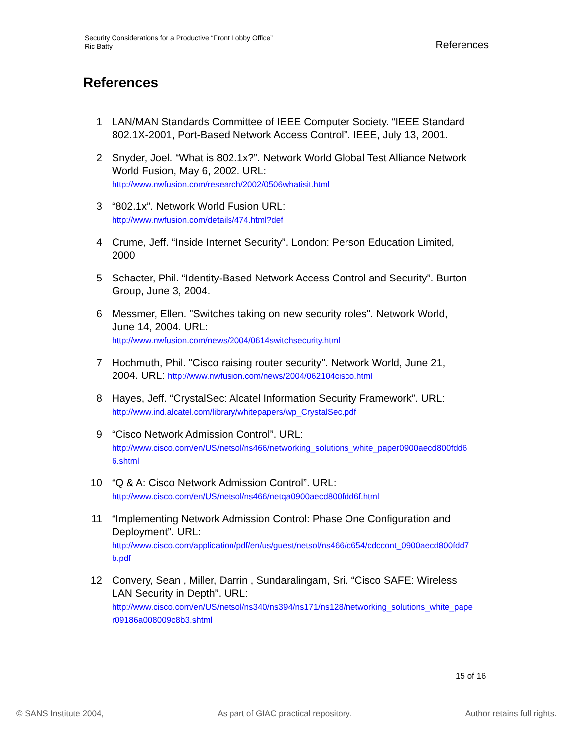Security Considerations for a Productive “Front Lobby Office”
Ric Batty
References
References
1 LAN/MAN Standards Committee of IEEE Computer Society. “IEEE Standard 802.1X-2001, Port-Based Network Access Control”. IEEE, July 13, 2001.
2 Snyder, Joel. “What is 802.1x?”. Network World Global Test Alliance Network World Fusion, May 6, 2002. URL:
http://www.nwfusion.com/research/2002/0506whatisit.html
3 “802.1x”. Network World Fusion URL:
http://www.nwfusion.com/details/474.html?def
4 Crume, Jeff. “Inside Internet Security”. London: Person Education Limited, 2000
5 Schacter, Phil. “Identity-Based Network Access Control and Security”. Burton Group, June 3, 2004.
6 Messmer, Ellen. "Switches taking on new security roles". Network World, June 14, 2004. URL:
http://www.nwfusion.com/news/2004/0614switchsecurity.html
7 Hochmuth, Phil. "Cisco raising router security". Network World, June 21, 2004. URL: http://www.nwfusion.com/news/2004/062104cisco.html
8 Hayes, Jeff. “CrystalSec: Alcatel Information Security Framework”. URL:
http://www.ind.alcatel.com/library/whitepapers/wp_CrystalSec.pdf
9 “Cisco Network Admission Control”. URL:
http://www.cisco.com/en/US/netsol/ns466/networking_solutions_white_paper0900aecd800fdd66.shtml
10 “Q & A: Cisco Network Admission Control”. URL:
http://www.cisco.com/en/US/netsol/ns466/netqa0900aecd800fdd6f.html
11 “Implementing Network Admission Control: Phase One Configuration and Deployment”. URL:
http://www.cisco.com/application/pdf/en/us/guest/netsol/ns466/c654/cdccont_0900aecd800fdd7b.pdf
12 Convery, Sean , Miller, Darrin , Sundaralingam, Sri. “Cisco SAFE: Wireless LAN Security in Depth”. URL:
http://www.cisco.com/en/US/netsol/ns340/ns394/ns171/ns128/networking_solutions_white_paper09186a008009c8b3.shtml
15 of 16
© SANS Institute 2004, As part of GIAC practical repository. Author retains full rights.